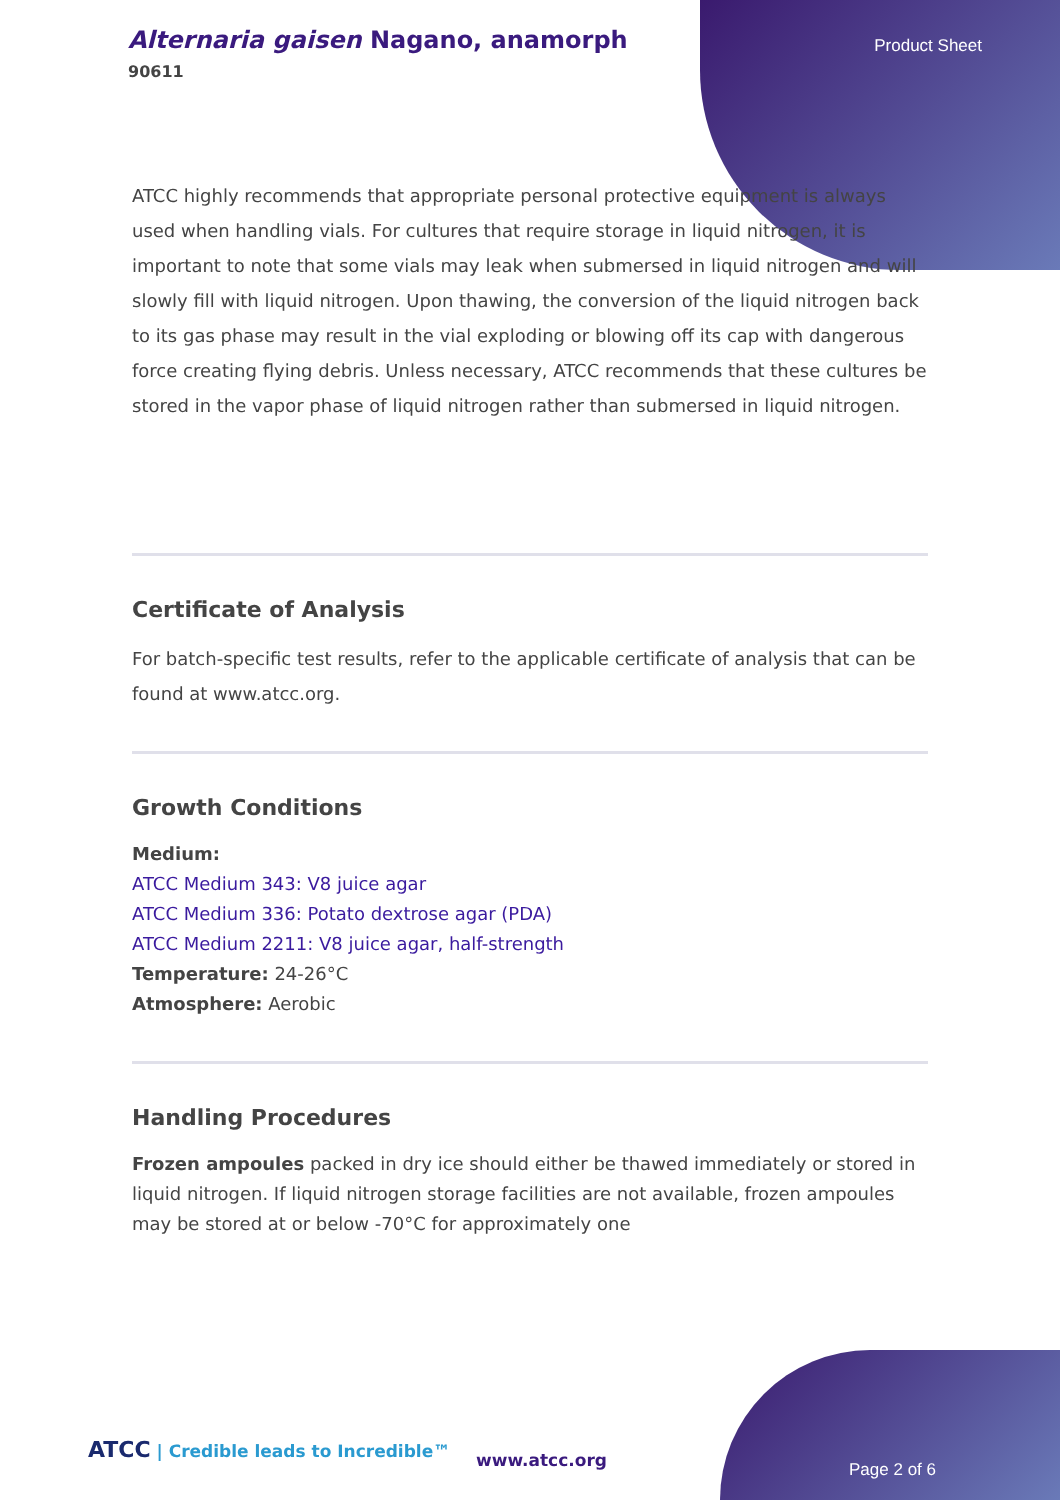Alternaria gaisen Nagano, anamorph
90611
Product Sheet
ATCC highly recommends that appropriate personal protective equipment is always used when handling vials. For cultures that require storage in liquid nitrogen, it is important to note that some vials may leak when submersed in liquid nitrogen and will slowly fill with liquid nitrogen. Upon thawing, the conversion of the liquid nitrogen back to its gas phase may result in the vial exploding or blowing off its cap with dangerous force creating flying debris. Unless necessary, ATCC recommends that these cultures be stored in the vapor phase of liquid nitrogen rather than submersed in liquid nitrogen.
Certificate of Analysis
For batch-specific test results, refer to the applicable certificate of analysis that can be found at www.atcc.org.
Growth Conditions
Medium:
ATCC Medium 343: V8 juice agar
ATCC Medium 336: Potato dextrose agar (PDA)
ATCC Medium 2211: V8 juice agar, half-strength
Temperature: 24-26°C
Atmosphere: Aerobic
Handling Procedures
Frozen ampoules packed in dry ice should either be thawed immediately or stored in liquid nitrogen. If liquid nitrogen storage facilities are not available, frozen ampoules may be stored at or below -70°C for approximately one
ATCC | Credible leads to Incredible™
www.atcc.org Page 2 of 6